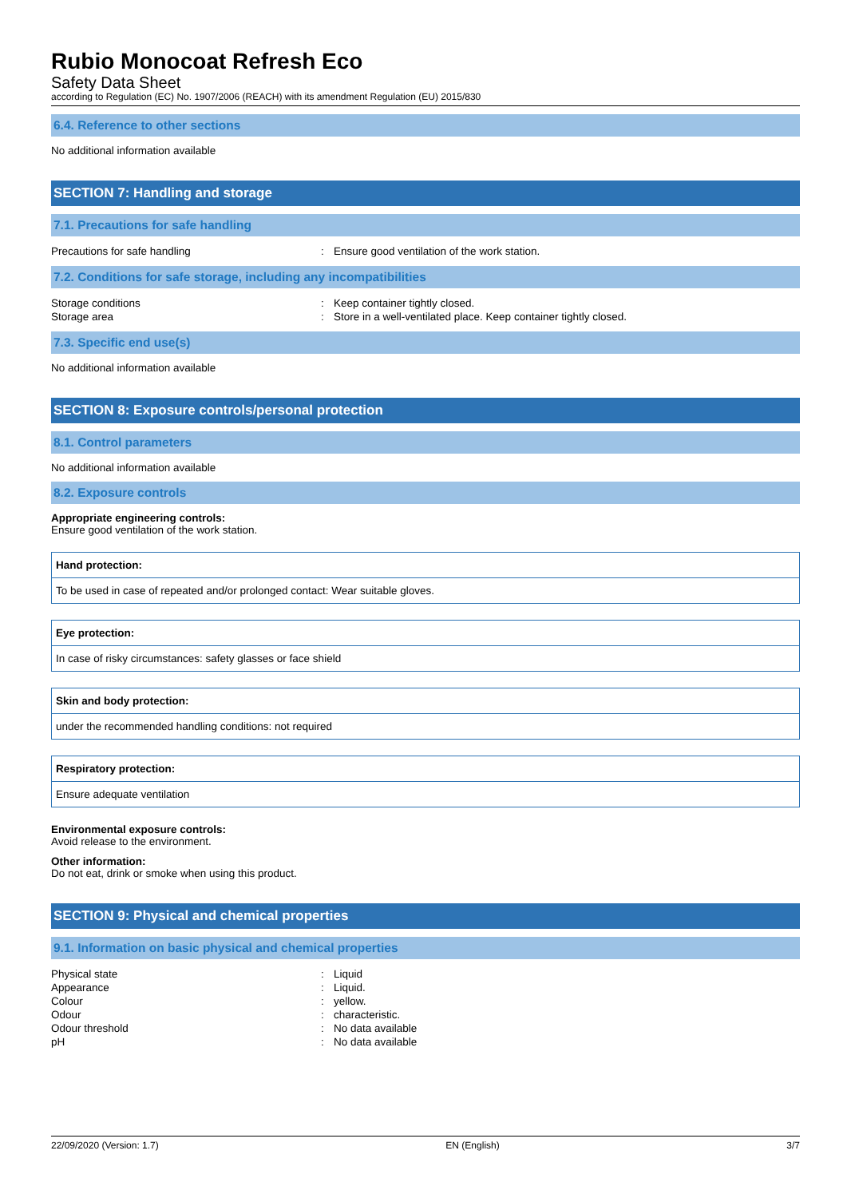Rubio Monocoat Refresh Eco
Safety Data Sheet
according to Regulation (EC) No. 1907/2006 (REACH) with its amendment Regulation (EU) 2015/830
6.4. Reference to other sections
No additional information available
SECTION 7: Handling and storage
7.1. Precautions for safe handling
| Precautions for safe handling | : | Ensure good ventilation of the work station. |
7.2. Conditions for safe storage, including any incompatibilities
| Storage conditions | : | Keep container tightly closed. |
| Storage area | : | Store in a well-ventilated place. Keep container tightly closed. |
7.3. Specific end use(s)
No additional information available
SECTION 8: Exposure controls/personal protection
8.1. Control parameters
No additional information available
8.2. Exposure controls
Appropriate engineering controls:
Ensure good ventilation of the work station.
Hand protection:
To be used in case of repeated and/or prolonged contact: Wear suitable gloves.
Eye protection:
In case of risky circumstances: safety glasses or face shield
Skin and body protection:
under the recommended handling conditions: not required
Respiratory protection:
Ensure adequate ventilation
Environmental exposure controls:
Avoid release to the environment.
Other information:
Do not eat, drink or smoke when using this product.
SECTION 9: Physical and chemical properties
9.1. Information on basic physical and chemical properties
| Physical state | : | Liquid |
| Appearance | : | Liquid. |
| Colour | : | yellow. |
| Odour | : | characteristic. |
| Odour threshold | : | No data available |
| pH | : | No data available |
22/09/2020 (Version: 1.7) EN (English) 3/7